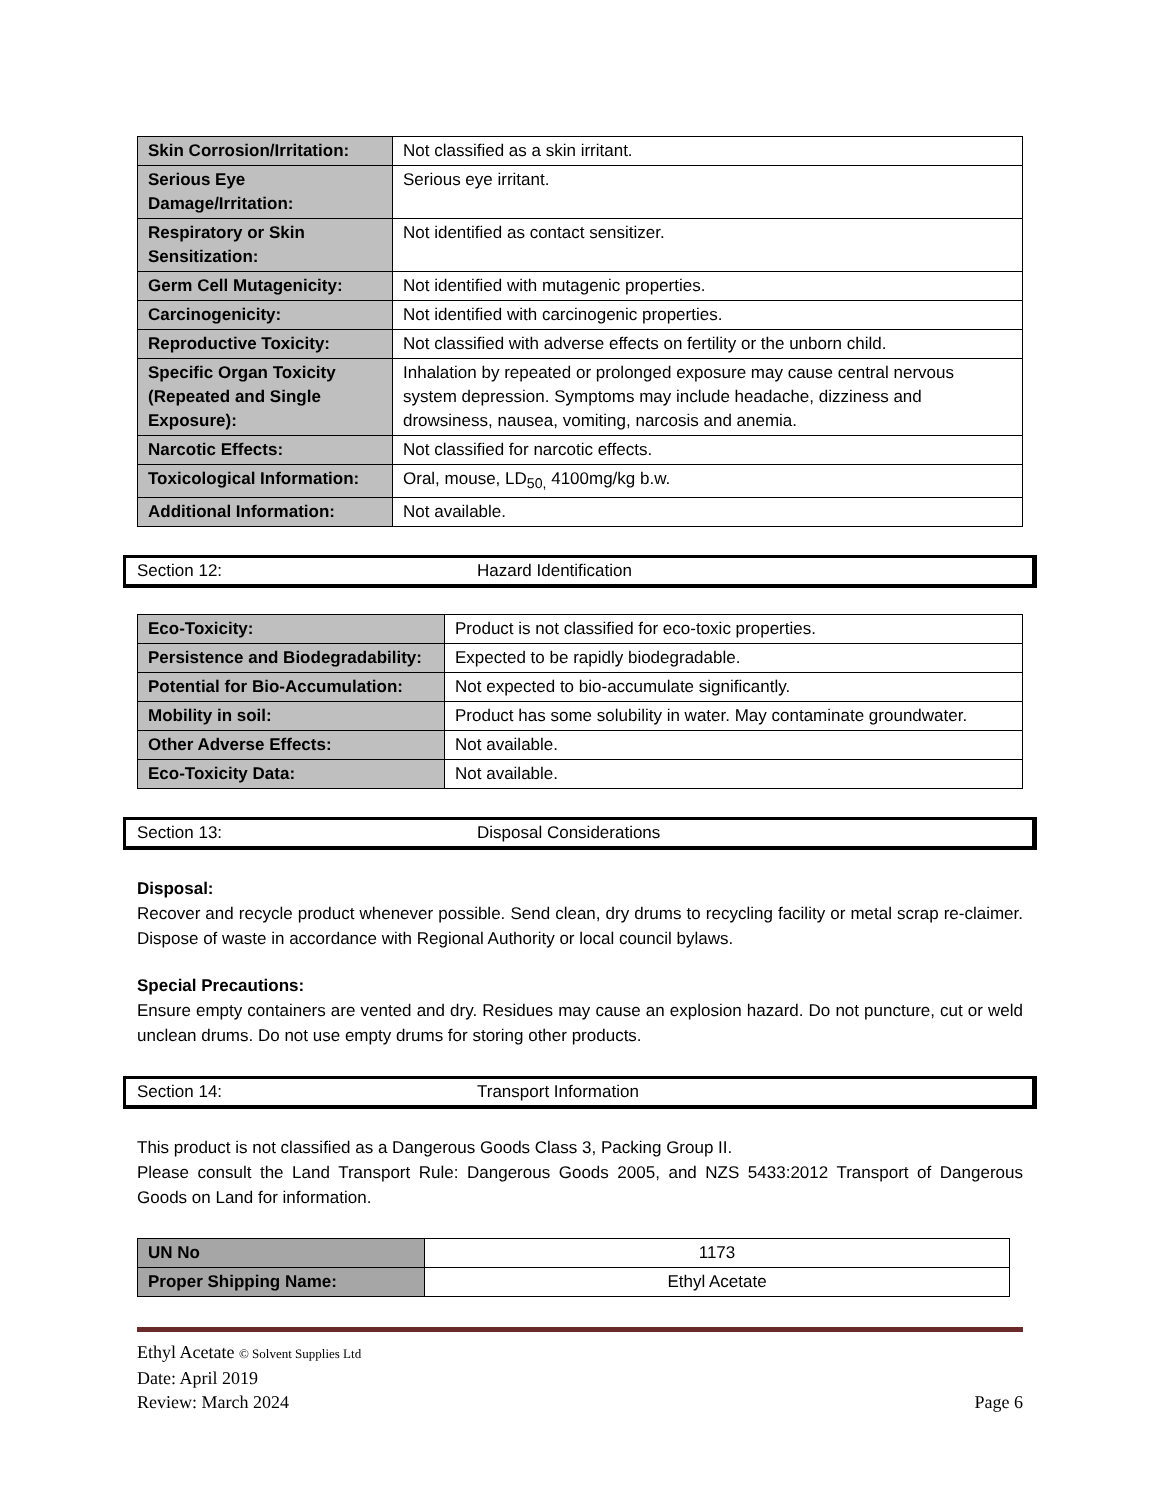| Skin Corrosion/Irritation: | Not classified as a skin irritant. |
| Serious Eye Damage/Irritation: | Serious eye irritant. |
| Respiratory or Skin Sensitization: | Not identified as contact sensitizer. |
| Germ Cell Mutagenicity: | Not identified with mutagenic properties. |
| Carcinogenicity: | Not identified with carcinogenic properties. |
| Reproductive Toxicity: | Not classified with adverse effects on fertility or the unborn child. |
| Specific Organ Toxicity (Repeated and Single Exposure): | Inhalation by repeated or prolonged exposure may cause central nervous system depression. Symptoms may include headache, dizziness and drowsiness, nausea, vomiting, narcosis and anemia. |
| Narcotic Effects: | Not classified for narcotic effects. |
| Toxicological Information: | Oral, mouse, LD<sub>50,</sub> 4100mg/kg b.w. |
| Additional Information: | Not available. |
Section 12: Hazard Identification
| Eco-Toxicity: | Product is not classified for eco-toxic properties. |
| Persistence and Biodegradability: | Expected to be rapidly biodegradable. |
| Potential for Bio-Accumulation: | Not expected to bio-accumulate significantly. |
| Mobility in soil: | Product has some solubility in water. May contaminate groundwater. |
| Other Adverse Effects: | Not available. |
| Eco-Toxicity Data: | Not available. |
Section 13: Disposal Considerations
Disposal:
Recover and recycle product whenever possible. Send clean, dry drums to recycling facility or metal scrap re-claimer. Dispose of waste in accordance with Regional Authority or local council bylaws.
Special Precautions:
Ensure empty containers are vented and dry. Residues may cause an explosion hazard. Do not puncture, cut or weld unclean drums. Do not use empty drums for storing other products.
Section 14: Transport Information
This product is not classified as a Dangerous Goods Class 3, Packing Group II.
Please consult the Land Transport Rule: Dangerous Goods 2005, and NZS 5433:2012 Transport of Dangerous Goods on Land for information.
| UN No | 1173 |
| Proper Shipping Name: | Ethyl Acetate |
Ethyl Acetate © Solvent Supplies Ltd
Date: April 2019
Review: March 2024 Page 6